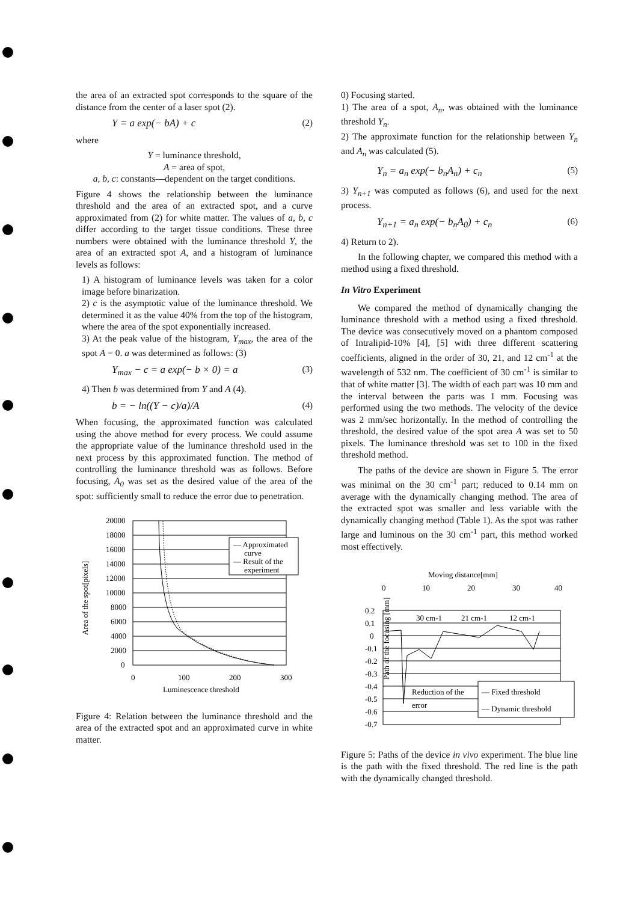the area of an extracted spot corresponds to the square of the distance from the center of a laser spot (2).
Y = a exp(− bA) + c (2)
where
Y = luminance threshold,
A = area of spot,
a, b, c: constants—dependent on the target conditions.
Figure 4 shows the relationship between the luminance threshold and the area of an extracted spot, and a curve approximated from (2) for white matter. The values of a, b, c differ according to the target tissue conditions. These three numbers were obtained with the luminance threshold Y, the area of an extracted spot A, and a histogram of luminance levels as follows:
1) A histogram of luminance levels was taken for a color image before binarization.
2) c is the asymptotic value of the luminance threshold. We determined it as the value 40% from the top of the histogram, where the area of the spot exponentially increased.
3) At the peak value of the histogram, Y<sub>max</sub>, the area of the spot A = 0. a was determined as follows: (3)
Y<sub>max</sub> − c = a exp(− b × 0) = a (3)
4) Then b was determined from Y and A (4).
b = − ln((Y − c)/a)/A (4)
When focusing, the approximated function was calculated using the above method for every process. We could assume the appropriate value of the luminance threshold used in the next process by this approximated function. The method of controlling the luminance threshold was as follows. Before focusing, A<sub>0</sub> was set as the desired value of the area of the spot: sufficiently small to reduce the error due to penetration.
Area of the spot[pixels]
— Approximated
curve
— Result of the
experiment
20000
18000
16000
14000
12000
10000
8000
6000
4000
2000
0
0
100
200
300
Luminescence threshold
Figure 4: Relation between the luminance threshold and the area of the extracted spot and an approximated curve in white matter.
0) Focusing started.
1) The area of a spot, A<sub>n</sub>, was obtained with the luminance threshold Y<sub>n</sub>.
2) The approximate function for the relationship between Y<sub>n</sub> and A<sub>n</sub> was calculated (5).
Y<sub>n</sub> = a<sub>n</sub> exp(− b<sub>n</sub>A<sub>n</sub>) + c<sub>n</sub> (5)
3) Y<sub>n+1</sub> was computed as follows (6), and used for the next process.
Y<sub>n+1</sub> = a<sub>n</sub> exp(− b<sub>n</sub>A<sub>0</sub>) + c<sub>n</sub> (6)
4) Return to 2).
In the following chapter, we compared this method with a method using a fixed threshold.
In Vitro Experiment
We compared the method of dynamically changing the luminance threshold with a method using a fixed threshold. The device was consecutively moved on a phantom composed of Intralipid-10% [4], [5] with three different scattering coefficients, aligned in the order of 30, 21, and 12 cm<sup>-1</sup> at the wavelength of 532 nm. The coefficient of 30 cm<sup>-1</sup> is similar to that of white matter [3]. The width of each part was 10 mm and the interval between the parts was 1 mm. Focusing was performed using the two methods. The velocity of the device was 2 mm/sec horizontally. In the method of controlling the threshold, the desired value of the spot area A was set to 50 pixels. The luminance threshold was set to 100 in the fixed threshold method.
The paths of the device are shown in Figure 5. The error was minimal on the 30 cm<sup>-1</sup> part; reduced to 0.14 mm on average with the dynamically changing method. The area of the extracted spot was smaller and less variable with the dynamically changing method (Table 1). As the spot was rather large and luminous on the 30 cm<sup>-1</sup> part, this method worked most effectively.
Moving distance[mm]
0
10
20
30
40
Path of the focusing [mm]
30 cm-1
21 cm-1
12 cm-1
0.2
0.1
0
-0.1
-0.2
-0.3
-0.4
-0.5
-0.6
-0.7
Reduction of the
error
— Fixed threshold
— Dynamic threshold
Figure 5: Paths of the device in vivo experiment. The blue line is the path with the fixed threshold. The red line is the path with the dynamically changed threshold.